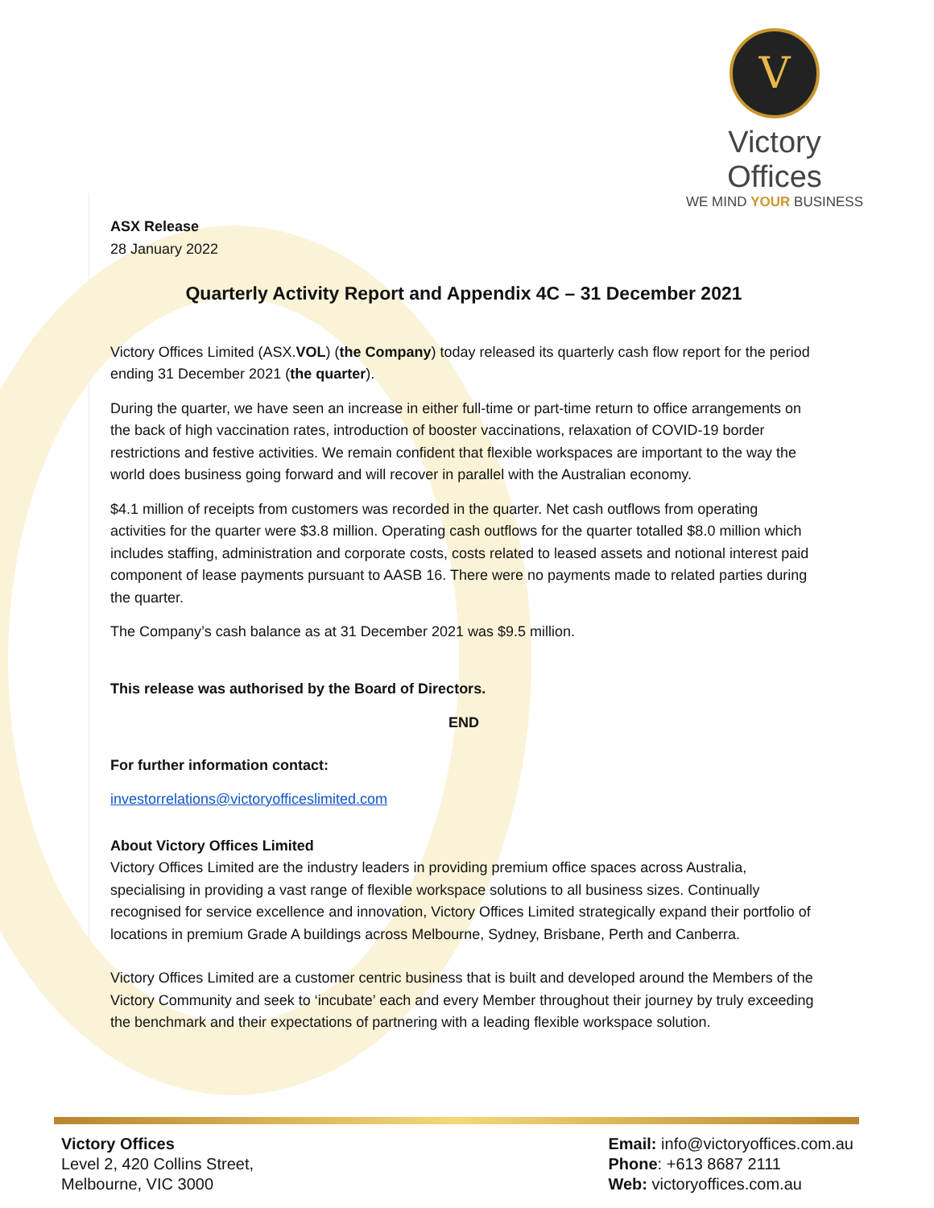V
Victory Offices
WE MIND YOUR BUSINESS
ASX Release
28 January 2022
Quarterly Activity Report and Appendix 4C – 31 December 2021
Victory Offices Limited (ASX.VOL) (the Company) today released its quarterly cash flow report for the period ending 31 December 2021 (the quarter).
During the quarter, we have seen an increase in either full-time or part-time return to office arrangements on the back of high vaccination rates, introduction of booster vaccinations, relaxation of COVID-19 border restrictions and festive activities. We remain confident that flexible workspaces are important to the way the world does business going forward and will recover in parallel with the Australian economy.
$4.1 million of receipts from customers was recorded in the quarter. Net cash outflows from operating activities for the quarter were $3.8 million. Operating cash outflows for the quarter totalled $8.0 million which includes staffing, administration and corporate costs, costs related to leased assets and notional interest paid component of lease payments pursuant to AASB 16. There were no payments made to related parties during the quarter.
The Company’s cash balance as at 31 December 2021 was $9.5 million.
This release was authorised by the Board of Directors.
END
For further information contact:
investorrelations@victoryofficeslimited.com
About Victory Offices Limited
Victory Offices Limited are the industry leaders in providing premium office spaces across Australia, specialising in providing a vast range of flexible workspace solutions to all business sizes. Continually recognised for service excellence and innovation, Victory Offices Limited strategically expand their portfolio of locations in premium Grade A buildings across Melbourne, Sydney, Brisbane, Perth and Canberra.
Victory Offices Limited are a customer centric business that is built and developed around the Members of the Victory Community and seek to ‘incubate’ each and every Member throughout their journey by truly exceeding the benchmark and their expectations of partnering with a leading flexible workspace solution.
Victory Offices
Level 2, 420 Collins Street,
Melbourne, VIC 3000
Email: info@victoryoffices.com.au
Phone: +613 8687 2111
Web: victoryoffices.com.au